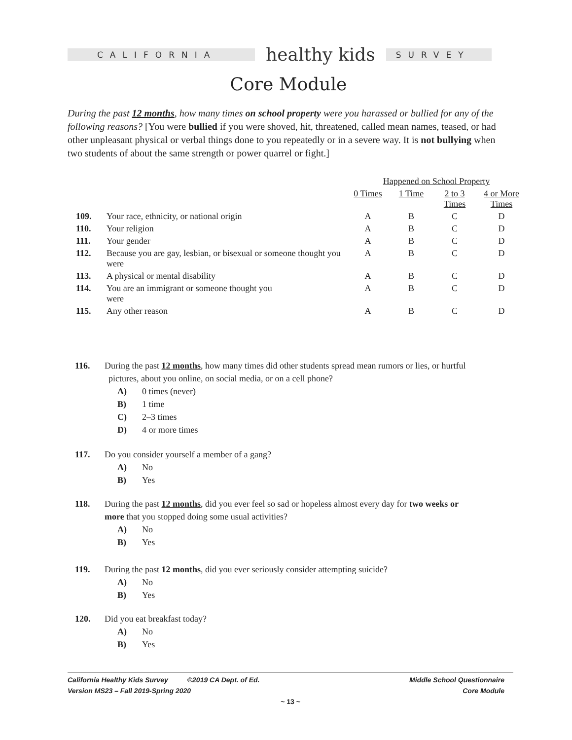CALIFORNIA
healthy kids
SURVEY
Core Module
During the past 12 months, how many times on school property were you harassed or bullied for any of the following reasons? [You were bullied if you were shoved, hit, threatened, called mean names, teased, or had other unpleasant physical or verbal things done to you repeatedly or in a severe way. It is not bullying when two students of about the same strength or power quarrel or fight.]
| | | Happened on School Property | | | |
| --- | --- | --- | --- | --- | --- |
| | | 0 Times | 1 Time | 2 to 3 Times | 4 or More Times |
| 109. | Your race, ethnicity, or national origin | A | B | C | D |
| 110. | Your religion | A | B | C | D |
| 111. | Your gender | A | B | C | D |
| 112. | Because you are gay, lesbian, or bisexual or someone thought you were | A | B | C | D |
| 113. | A physical or mental disability | A | B | C | D |
| 114. | You are an immigrant or someone thought you were | A | B | C | D |
| 115. | Any other reason | A | B | C | D |
116. During the past 12 months, how many times did other students spread mean rumors or lies, or hurtful
pictures, about you online, on social media, or on a cell phone?
A) 0 times (never)
B) 1 time
C) 2–3 times
D) 4 or more times
117. Do you consider yourself a member of a gang?
A) No
B) Yes
118. During the past 12 months, did you ever feel so sad or hopeless almost every day for two weeks or
more that you stopped doing some usual activities?
A) No
B) Yes
119. During the past 12 months, did you ever seriously consider attempting suicide?
A) No
B) Yes
120. Did you eat breakfast today?
A) No
B) Yes
California Healthy Kids Survey ©2019 CA Dept. of Ed.
Version MS23 – Fall 2019-Spring 2020 Middle School Questionnaire
Core Module
~ 13 ~